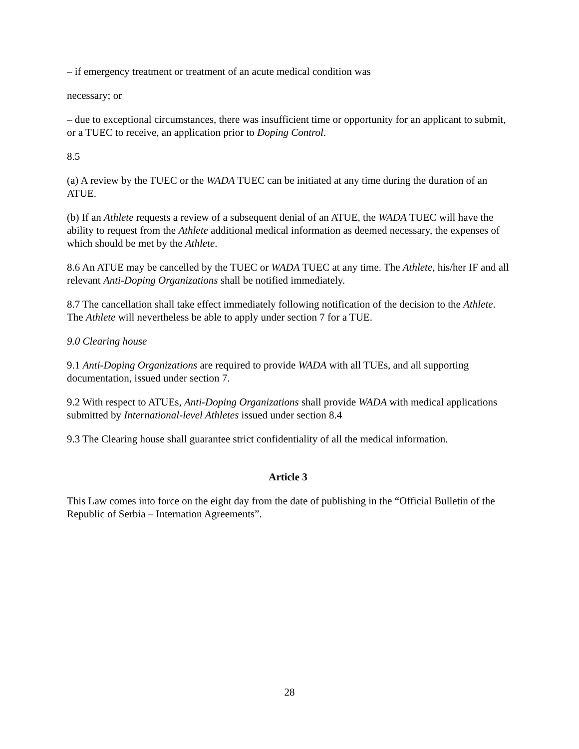– if emergency treatment or treatment of an acute medical condition was
necessary; or
– due to exceptional circumstances, there was insufficient time or opportunity for an applicant to submit, or a TUEC to receive, an application prior to Doping Control.
8.5
(a) A review by the TUEC or the WADA TUEC can be initiated at any time during the duration of an ATUE.
(b) If an Athlete requests a review of a subsequent denial of an ATUE, the WADA TUEC will have the ability to request from the Athlete additional medical information as deemed necessary, the expenses of which should be met by the Athlete.
8.6 An ATUE may be cancelled by the TUEC or WADA TUEC at any time. The Athlete, his/her IF and all relevant Anti-Doping Organizations shall be notified immediately.
8.7 The cancellation shall take effect immediately following notification of the decision to the Athlete. The Athlete will nevertheless be able to apply under section 7 for a TUE.
9.0 Clearing house
9.1 Anti-Doping Organizations are required to provide WADA with all TUEs, and all supporting documentation, issued under section 7.
9.2 With respect to ATUEs, Anti-Doping Organizations shall provide WADA with medical applications submitted by International-level Athletes issued under section 8.4
9.3 The Clearing house shall guarantee strict confidentiality of all the medical information.
Article 3
This Law comes into force on the eight day from the date of publishing in the “Official Bulletin of the Republic of Serbia – Internation Agreements”.
28